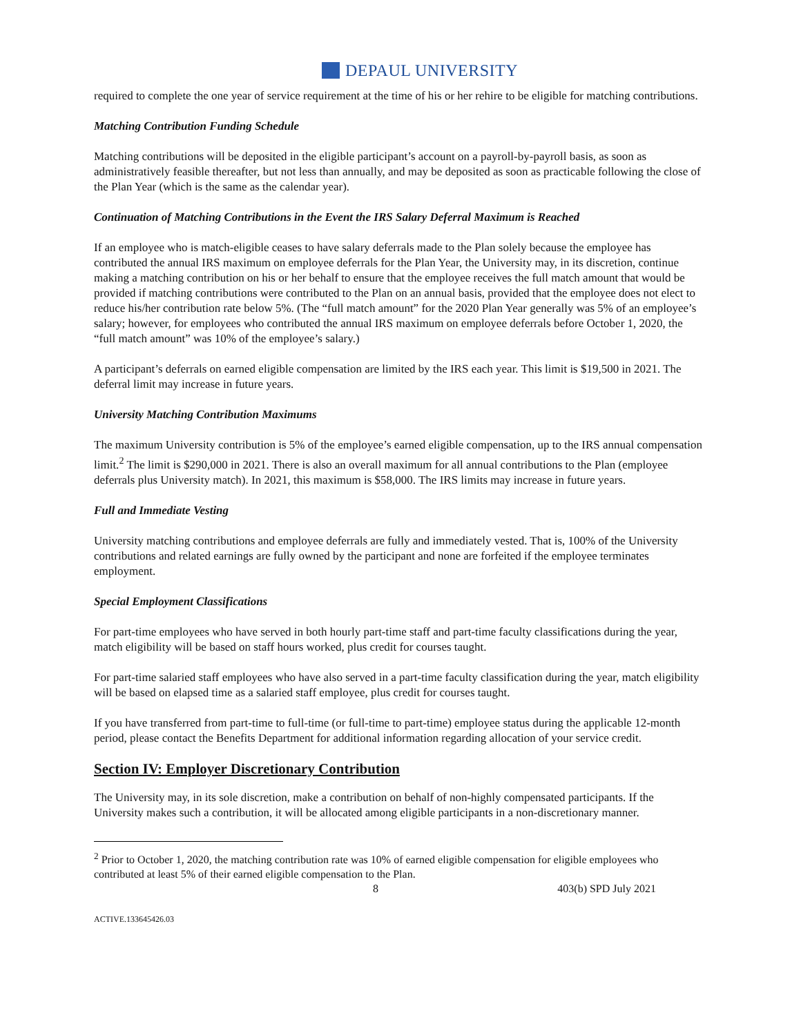DEPAUL UNIVERSITY
required to complete the one year of service requirement at the time of his or her rehire to be eligible for matching contributions.
Matching Contribution Funding Schedule
Matching contributions will be deposited in the eligible participant’s account on a payroll-by-payroll basis, as soon as administratively feasible thereafter, but not less than annually, and may be deposited as soon as practicable following the close of the Plan Year (which is the same as the calendar year).
Continuation of Matching Contributions in the Event the IRS Salary Deferral Maximum is Reached
If an employee who is match-eligible ceases to have salary deferrals made to the Plan solely because the employee has contributed the annual IRS maximum on employee deferrals for the Plan Year, the University may, in its discretion, continue making a matching contribution on his or her behalf to ensure that the employee receives the full match amount that would be provided if matching contributions were contributed to the Plan on an annual basis, provided that the employee does not elect to reduce his/her contribution rate below 5%. (The “full match amount” for the 2020 Plan Year generally was 5% of an employee’s salary; however, for employees who contributed the annual IRS maximum on employee deferrals before October 1, 2020, the “full match amount” was 10% of the employee’s salary.)
A participant’s deferrals on earned eligible compensation are limited by the IRS each year. This limit is $19,500 in 2021. The deferral limit may increase in future years.
University Matching Contribution Maximums
The maximum University contribution is 5% of the employee’s earned eligible compensation, up to the IRS annual compensation limit.<sup>2</sup> The limit is $290,000 in 2021. There is also an overall maximum for all annual contributions to the Plan (employee deferrals plus University match). In 2021, this maximum is $58,000. The IRS limits may increase in future years.
Full and Immediate Vesting
University matching contributions and employee deferrals are fully and immediately vested. That is, 100% of the University contributions and related earnings are fully owned by the participant and none are forfeited if the employee terminates employment.
Special Employment Classifications
For part-time employees who have served in both hourly part-time staff and part-time faculty classifications during the year, match eligibility will be based on staff hours worked, plus credit for courses taught.
For part-time salaried staff employees who have also served in a part-time faculty classification during the year, match eligibility will be based on elapsed time as a salaried staff employee, plus credit for courses taught.
If you have transferred from part-time to full-time (or full-time to part-time) employee status during the applicable 12-month period, please contact the Benefits Department for additional information regarding allocation of your service credit.
Section IV: Employer Discretionary Contribution
The University may, in its sole discretion, make a contribution on behalf of non-highly compensated participants. If the University makes such a contribution, it will be allocated among eligible participants in a non-discretionary manner.
<sup>2</sup> Prior to October 1, 2020, the matching contribution rate was 10% of earned eligible compensation for eligible employees who contributed at least 5% of their earned eligible compensation to the Plan.
8 403(b) SPD July 2021
ACTIVE.133645426.03